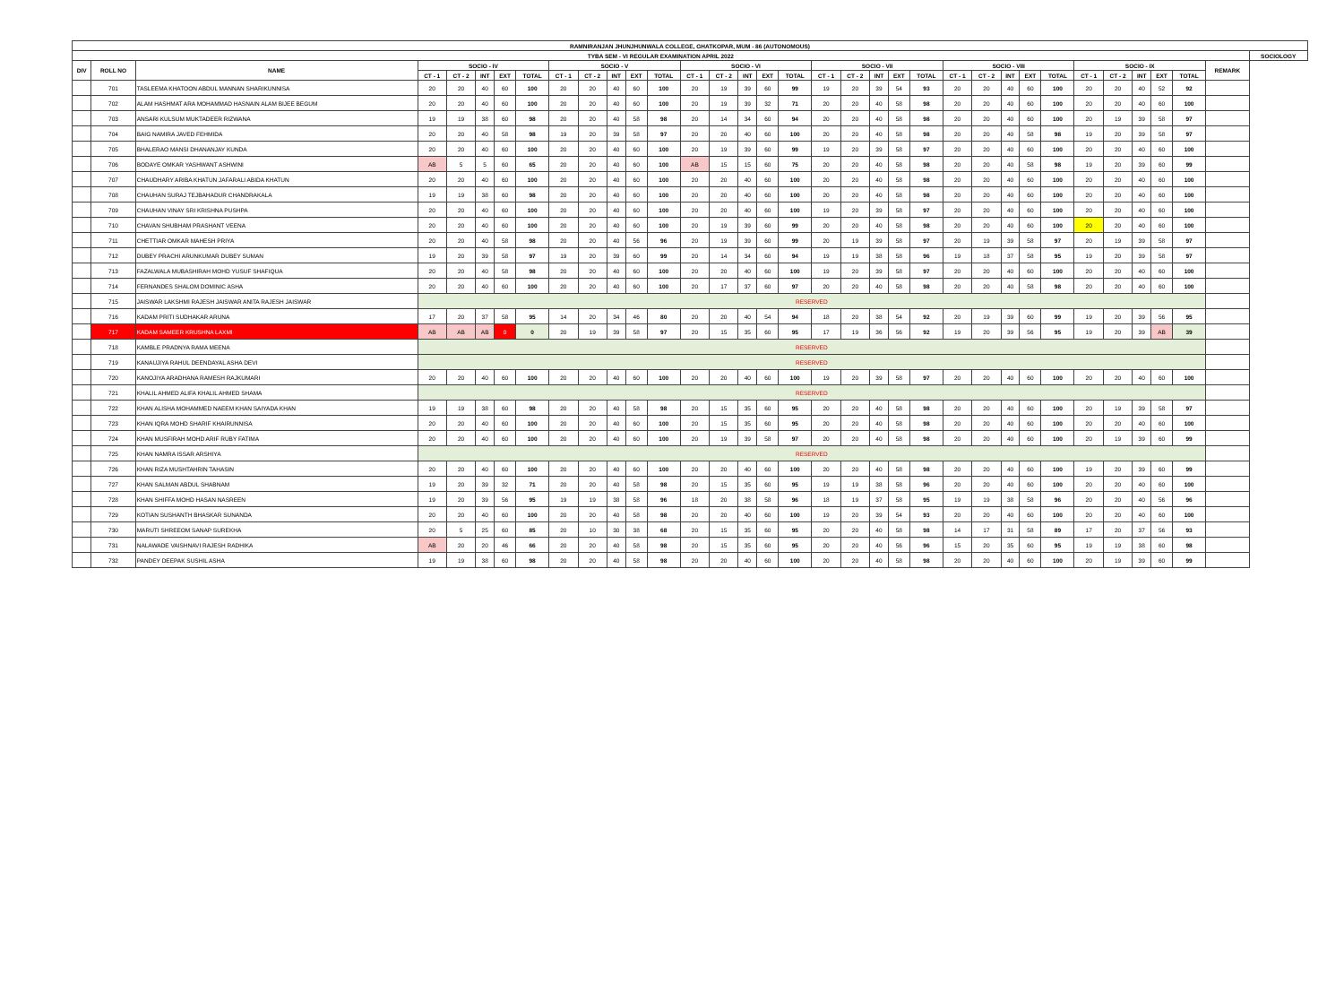| RAMNIRANJAN JHUNJHUNWALA COLLEGE, GHATKOPAR, MUM - 86 (AUTONOMOUS) | | | | | | | | | | | | | | | | | | | | | | | | | | | | | | | | | | |
| --- | --- | --- | --- | --- | --- | --- | --- | --- | --- | --- | --- | --- | --- | --- | --- | --- | --- | --- | --- | --- | --- | --- | --- | --- | --- | --- | --- | --- | --- | --- | --- | --- | --- | --- |
| TYBA SEM - VI REGULAR EXAMINATION APRIL 2022 | | | | | | | | | | | | | | | | | | | | | | | | | | | | | | | | | | SOCIOLOGY |
| DIV | ROLL NO | NAME | SOCIO - IV | | | | | SOCIO - V | | | | | SOCIO - VI | | | | | SOCIO - VII | | | | | SOCIO - VIII | | | | | SOCIO - IX | | | | | REMARK | |
| | | | CT - 1 | CT - 2 | INT | EXT | TOTAL | CT - 1 | CT - 2 | INT | EXT | TOTAL | CT - 1 | CT - 2 | INT | EXT | TOTAL | CT - 1 | CT - 2 | INT | EXT | TOTAL | CT - 1 | CT - 2 | INT | EXT | TOTAL | CT - 1 | CT - 2 | INT | EXT | TOTAL | | |
| | 701 | TASLEEMA KHATOON ABDUL MANNAN SHARIKUNNISA | 20 | 20 | 40 | 60 | 100 | 20 | 20 | 40 | 60 | 100 | 20 | 19 | 39 | 60 | 99 | 19 | 20 | 39 | 54 | 93 | 20 | 20 | 40 | 60 | 100 | 20 | 20 | 40 | 52 | 92 | | |
| | 702 | ALAM HASHMAT ARA MOHAMMAD HASNAIN ALAM BIJEE BEGUM | 20 | 20 | 40 | 60 | 100 | 20 | 20 | 40 | 60 | 100 | 20 | 19 | 39 | 32 | 71 | 20 | 20 | 40 | 58 | 98 | 20 | 20 | 40 | 60 | 100 | 20 | 20 | 40 | 60 | 100 | | |
| | 703 | ANSARI KULSUM MUKTADEER RIZWANA | 19 | 19 | 38 | 60 | 98 | 20 | 20 | 40 | 58 | 98 | 20 | 14 | 34 | 60 | 94 | 20 | 20 | 40 | 58 | 98 | 20 | 20 | 40 | 60 | 100 | 20 | 19 | 39 | 58 | 97 | | |
| | 704 | BAIG NAMIRA JAVED FEHMIDA | 20 | 20 | 40 | 58 | 98 | 19 | 20 | 39 | 58 | 97 | 20 | 20 | 40 | 60 | 100 | 20 | 20 | 40 | 58 | 98 | 20 | 20 | 40 | 58 | 98 | 19 | 20 | 39 | 58 | 97 | | |
| | 705 | BHALERAO MANSI DHANANJAY KUNDA | 20 | 20 | 40 | 60 | 100 | 20 | 20 | 40 | 60 | 100 | 20 | 19 | 39 | 60 | 99 | 19 | 20 | 39 | 58 | 97 | 20 | 20 | 40 | 60 | 100 | 20 | 20 | 40 | 60 | 100 | | |
| | 706 | BODAYE OMKAR YASHWANT ASHWINI | AB | 5 | 5 | 60 | 65 | 20 | 20 | 40 | 60 | 100 | AB | 15 | 15 | 60 | 75 | 20 | 20 | 40 | 58 | 98 | 20 | 20 | 40 | 58 | 98 | 19 | 20 | 39 | 60 | 99 | | |
| | 707 | CHAUDHARY ARIBA KHATUN JAFARALI ABIDA KHATUN | 20 | 20 | 40 | 60 | 100 | 20 | 20 | 40 | 60 | 100 | 20 | 20 | 40 | 60 | 100 | 20 | 20 | 40 | 58 | 98 | 20 | 20 | 40 | 60 | 100 | 20 | 20 | 40 | 60 | 100 | | |
| | 708 | CHAUHAN SURAJ TEJBAHADUR CHANDRAKALA | 19 | 19 | 38 | 60 | 98 | 20 | 20 | 40 | 60 | 100 | 20 | 20 | 40 | 60 | 100 | 20 | 20 | 40 | 58 | 98 | 20 | 20 | 40 | 60 | 100 | 20 | 20 | 40 | 60 | 100 | | |
| | 709 | CHAUHAN VINAY SRI KRISHNA PUSHPA | 20 | 20 | 40 | 60 | 100 | 20 | 20 | 40 | 60 | 100 | 20 | 20 | 40 | 60 | 100 | 19 | 20 | 39 | 58 | 97 | 20 | 20 | 40 | 60 | 100 | 20 | 20 | 40 | 60 | 100 | | |
| | 710 | CHAVAN SHUBHAM PRASHANT VEENA | 20 | 20 | 40 | 60 | 100 | 20 | 20 | 40 | 60 | 100 | 20 | 19 | 39 | 60 | 99 | 20 | 20 | 40 | 58 | 98 | 20 | 20 | 40 | 60 | 100 | 20 | 20 | 40 | 60 | 100 | | |
| | 711 | CHETTIAR OMKAR MAHESH PRIYA | 20 | 20 | 40 | 58 | 98 | 20 | 20 | 40 | 56 | 96 | 20 | 19 | 39 | 60 | 99 | 20 | 19 | 39 | 58 | 97 | 20 | 19 | 39 | 58 | 97 | 20 | 19 | 39 | 58 | 97 | | |
| | 712 | DUBEY PRACHI ARUNKUMAR DUBEY SUMAN | 19 | 20 | 39 | 58 | 97 | 19 | 20 | 39 | 60 | 99 | 20 | 14 | 34 | 60 | 94 | 19 | 19 | 38 | 58 | 96 | 19 | 18 | 37 | 58 | 95 | 19 | 20 | 39 | 58 | 97 | | |
| | 713 | FAZALWALA MUBASHIRAH MOHD YUSUF SHAFIQUA | 20 | 20 | 40 | 58 | 98 | 20 | 20 | 40 | 60 | 100 | 20 | 20 | 40 | 60 | 100 | 19 | 20 | 39 | 58 | 97 | 20 | 20 | 40 | 60 | 100 | 20 | 20 | 40 | 60 | 100 | | |
| | 714 | FERNANDES SHALOM DOMINIC ASHA | 20 | 20 | 40 | 60 | 100 | 20 | 20 | 40 | 60 | 100 | 20 | 17 | 37 | 60 | 97 | 20 | 20 | 40 | 58 | 98 | 20 | 20 | 40 | 58 | 98 | 20 | 20 | 40 | 60 | 100 | | |
| | 715 | JAISWAR LAKSHMI RAJESH JAISWAR ANITA RAJESH JAISWAR | RESERVED | | | | | | | | | | | | | | | | | | | | | | | | | | | | | | | |
| | 716 | KADAM PRITI SUDHAKAR ARUNA | 17 | 20 | 37 | 58 | 95 | 14 | 20 | 34 | 46 | 80 | 20 | 20 | 40 | 54 | 94 | 18 | 20 | 38 | 54 | 92 | 20 | 19 | 39 | 60 | 99 | 19 | 20 | 39 | 56 | 95 | | |
| | 717 | KADAM SAMEER KRUSHNA LAXMI | AB | AB | AB | 0 | 0 | 20 | 19 | 39 | 58 | 97 | 20 | 15 | 35 | 60 | 95 | 17 | 19 | 36 | 56 | 92 | 19 | 20 | 39 | 56 | 95 | 19 | 20 | 39 | AB | 39 | | |
| | 718 | KAMBLE PRADNYA RAMA MEENA | RESERVED | | | | | | | | | | | | | | | | | | | | | | | | | | | | | | | |
| | 719 | KANAUJIYA RAHUL DEENDAYAL ASHA DEVI | RESERVED | | | | | | | | | | | | | | | | | | | | | | | | | | | | | | | |
| | 720 | KANOJIYA ARADHANA RAMESH RAJKUMARI | 20 | 20 | 40 | 60 | 100 | 20 | 20 | 40 | 60 | 100 | 20 | 20 | 40 | 60 | 100 | 19 | 20 | 39 | 58 | 97 | 20 | 20 | 40 | 60 | 100 | 20 | 20 | 40 | 60 | 100 | | |
| | 721 | KHALIL AHMED ALIFA KHALIL AHMED SHAMA | RESERVED | | | | | | | | | | | | | | | | | | | | | | | | | | | | | | | |
| | 722 | KHAN ALISHA MOHAMMED NAEEM KHAN SAIYADA KHAN | 19 | 19 | 38 | 60 | 98 | 20 | 20 | 40 | 58 | 98 | 20 | 15 | 35 | 60 | 95 | 20 | 20 | 40 | 58 | 98 | 20 | 20 | 40 | 60 | 100 | 20 | 19 | 39 | 58 | 97 | | |
| | 723 | KHAN IQRA MOHD SHARIF KHAIRUNNISA | 20 | 20 | 40 | 60 | 100 | 20 | 20 | 40 | 60 | 100 | 20 | 15 | 35 | 60 | 95 | 20 | 20 | 40 | 58 | 98 | 20 | 20 | 40 | 60 | 100 | 20 | 20 | 40 | 60 | 100 | | |
| | 724 | KHAN MUSFIRAH MOHD ARIF RUBY FATIMA | 20 | 20 | 40 | 60 | 100 | 20 | 20 | 40 | 60 | 100 | 20 | 19 | 39 | 58 | 97 | 20 | 20 | 40 | 58 | 98 | 20 | 20 | 40 | 60 | 100 | 20 | 19 | 39 | 60 | 99 | | |
| | 725 | KHAN NAMRA ISSAR ARSHIYA | RESERVED | | | | | | | | | | | | | | | | | | | | | | | | | | | | | | | |
| | 726 | KHAN RIZA MUSHTAHRIN TAHASIN | 20 | 20 | 40 | 60 | 100 | 20 | 20 | 40 | 60 | 100 | 20 | 20 | 40 | 60 | 100 | 20 | 20 | 40 | 58 | 98 | 20 | 20 | 40 | 60 | 100 | 19 | 20 | 39 | 60 | 99 | | |
| | 727 | KHAN SALMAN ABDUL SHABNAM | 19 | 20 | 39 | 32 | 71 | 20 | 20 | 40 | 58 | 98 | 20 | 15 | 35 | 60 | 95 | 19 | 19 | 38 | 58 | 96 | 20 | 20 | 40 | 60 | 100 | 20 | 20 | 40 | 60 | 100 | | |
| | 728 | KHAN SHIFFA MOHD HASAN NASREEN | 19 | 20 | 39 | 56 | 95 | 19 | 19 | 38 | 58 | 96 | 18 | 20 | 38 | 58 | 96 | 18 | 19 | 37 | 58 | 95 | 19 | 19 | 38 | 58 | 96 | 20 | 20 | 40 | 56 | 96 | | |
| | 729 | KOTIAN SUSHANTH BHASKAR SUNANDA | 20 | 20 | 40 | 60 | 100 | 20 | 20 | 40 | 58 | 98 | 20 | 20 | 40 | 60 | 100 | 19 | 20 | 39 | 54 | 93 | 20 | 20 | 40 | 60 | 100 | 20 | 20 | 40 | 60 | 100 | | |
| | 730 | MARUTI SHREEOM SANAP SUREKHA | 20 | 5 | 25 | 60 | 85 | 20 | 10 | 30 | 38 | 68 | 20 | 15 | 35 | 60 | 95 | 20 | 20 | 40 | 58 | 98 | 14 | 17 | 31 | 58 | 89 | 17 | 20 | 37 | 56 | 93 | | |
| | 731 | NALAWADE VAISHNAVI RAJESH RADHIKA | AB | 20 | 20 | 46 | 66 | 20 | 20 | 40 | 58 | 98 | 20 | 15 | 35 | 60 | 95 | 20 | 20 | 40 | 56 | 96 | 15 | 20 | 35 | 60 | 95 | 19 | 19 | 38 | 60 | 98 | | |
| | 732 | PANDEY DEEPAK SUSHIL ASHA | 19 | 19 | 38 | 60 | 98 | 20 | 20 | 40 | 58 | 98 | 20 | 20 | 40 | 60 | 100 | 20 | 20 | 40 | 58 | 98 | 20 | 20 | 40 | 60 | 100 | 20 | 19 | 39 | 60 | 99 | | |